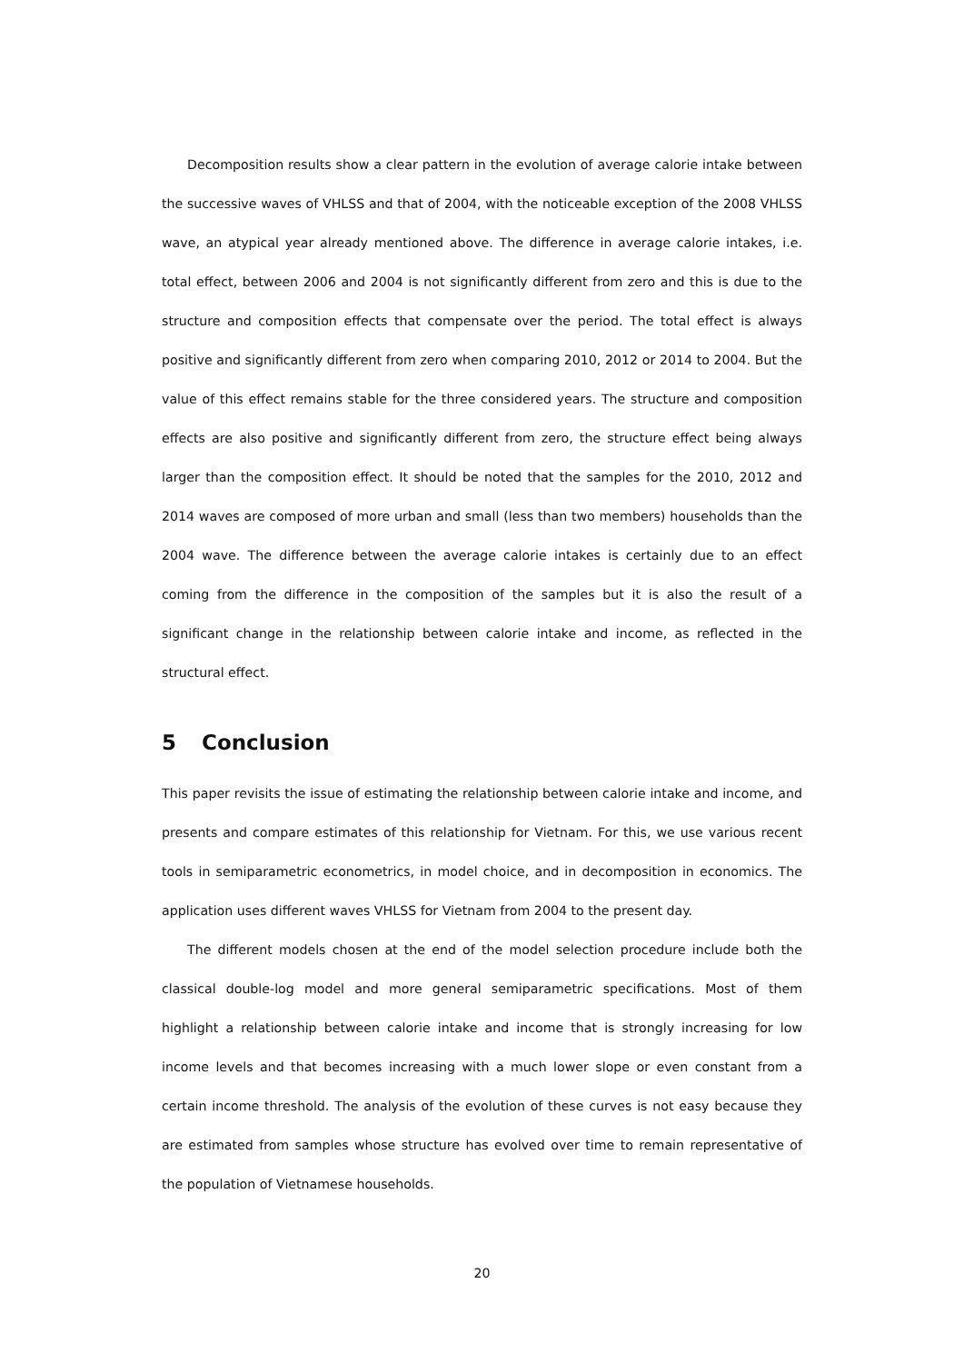Decomposition results show a clear pattern in the evolution of average calorie intake between the successive waves of VHLSS and that of 2004, with the noticeable exception of the 2008 VHLSS wave, an atypical year already mentioned above. The difference in average calorie intakes, i.e. total effect, between 2006 and 2004 is not significantly different from zero and this is due to the structure and composition effects that compensate over the period. The total effect is always positive and significantly different from zero when comparing 2010, 2012 or 2014 to 2004. But the value of this effect remains stable for the three considered years. The structure and composition effects are also positive and significantly different from zero, the structure effect being always larger than the composition effect. It should be noted that the samples for the 2010, 2012 and 2014 waves are composed of more urban and small (less than two members) households than the 2004 wave. The difference between the average calorie intakes is certainly due to an effect coming from the difference in the composition of the samples but it is also the result of a significant change in the relationship between calorie intake and income, as reflected in the structural effect.
5 Conclusion
This paper revisits the issue of estimating the relationship between calorie intake and income, and presents and compare estimates of this relationship for Vietnam. For this, we use various recent tools in semiparametric econometrics, in model choice, and in decomposition in economics. The application uses different waves VHLSS for Vietnam from 2004 to the present day.
The different models chosen at the end of the model selection procedure include both the classical double-log model and more general semiparametric specifications. Most of them highlight a relationship between calorie intake and income that is strongly increasing for low income levels and that becomes increasing with a much lower slope or even constant from a certain income threshold. The analysis of the evolution of these curves is not easy because they are estimated from samples whose structure has evolved over time to remain representative of the population of Vietnamese households.
20